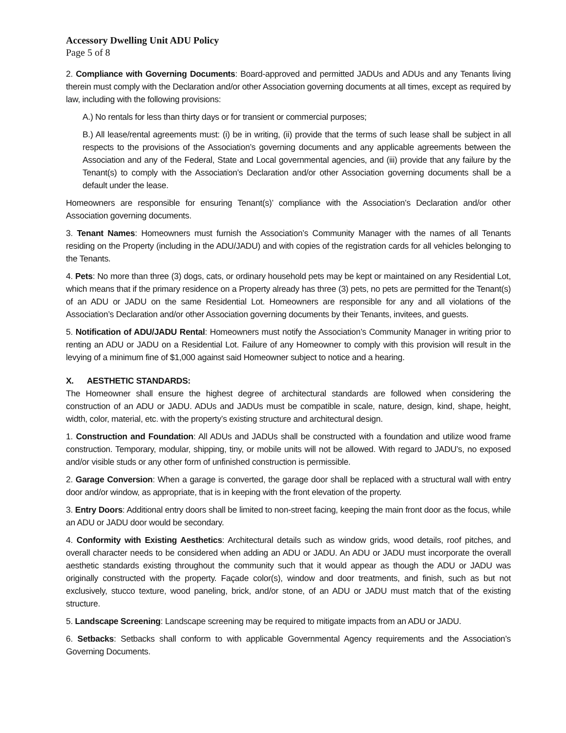Accessory Dwelling Unit ADU Policy
Page 5 of 8
2. Compliance with Governing Documents: Board-approved and permitted JADUs and ADUs and any Tenants living therein must comply with the Declaration and/or other Association governing documents at all times, except as required by law, including with the following provisions:
A.) No rentals for less than thirty days or for transient or commercial purposes;
B.) All lease/rental agreements must: (i) be in writing, (ii) provide that the terms of such lease shall be subject in all respects to the provisions of the Association’s governing documents and any applicable agreements between the Association and any of the Federal, State and Local governmental agencies, and (iii) provide that any failure by the Tenant(s) to comply with the Association’s Declaration and/or other Association governing documents shall be a default under the lease.
Homeowners are responsible for ensuring Tenant(s)’ compliance with the Association’s Declaration and/or other Association governing documents.
3. Tenant Names: Homeowners must furnish the Association’s Community Manager with the names of all Tenants residing on the Property (including in the ADU/JADU) and with copies of the registration cards for all vehicles belonging to the Tenants.
4. Pets: No more than three (3) dogs, cats, or ordinary household pets may be kept or maintained on any Residential Lot, which means that if the primary residence on a Property already has three (3) pets, no pets are permitted for the Tenant(s) of an ADU or JADU on the same Residential Lot. Homeowners are responsible for any and all violations of the Association’s Declaration and/or other Association governing documents by their Tenants, invitees, and guests.
5. Notification of ADU/JADU Rental: Homeowners must notify the Association’s Community Manager in writing prior to renting an ADU or JADU on a Residential Lot. Failure of any Homeowner to comply with this provision will result in the levying of a minimum fine of $1,000 against said Homeowner subject to notice and a hearing.
X. AESTHETIC STANDARDS:
The Homeowner shall ensure the highest degree of architectural standards are followed when considering the construction of an ADU or JADU. ADUs and JADUs must be compatible in scale, nature, design, kind, shape, height, width, color, material, etc. with the property’s existing structure and architectural design.
1. Construction and Foundation: All ADUs and JADUs shall be constructed with a foundation and utilize wood frame construction. Temporary, modular, shipping, tiny, or mobile units will not be allowed. With regard to JADU’s, no exposed and/or visible studs or any other form of unfinished construction is permissible.
2. Garage Conversion: When a garage is converted, the garage door shall be replaced with a structural wall with entry door and/or window, as appropriate, that is in keeping with the front elevation of the property.
3. Entry Doors: Additional entry doors shall be limited to non-street facing, keeping the main front door as the focus, while an ADU or JADU door would be secondary.
4. Conformity with Existing Aesthetics: Architectural details such as window grids, wood details, roof pitches, and overall character needs to be considered when adding an ADU or JADU. An ADU or JADU must incorporate the overall aesthetic standards existing throughout the community such that it would appear as though the ADU or JADU was originally constructed with the property. Façade color(s), window and door treatments, and finish, such as but not exclusively, stucco texture, wood paneling, brick, and/or stone, of an ADU or JADU must match that of the existing structure.
5. Landscape Screening: Landscape screening may be required to mitigate impacts from an ADU or JADU.
6. Setbacks: Setbacks shall conform to with applicable Governmental Agency requirements and the Association’s Governing Documents.